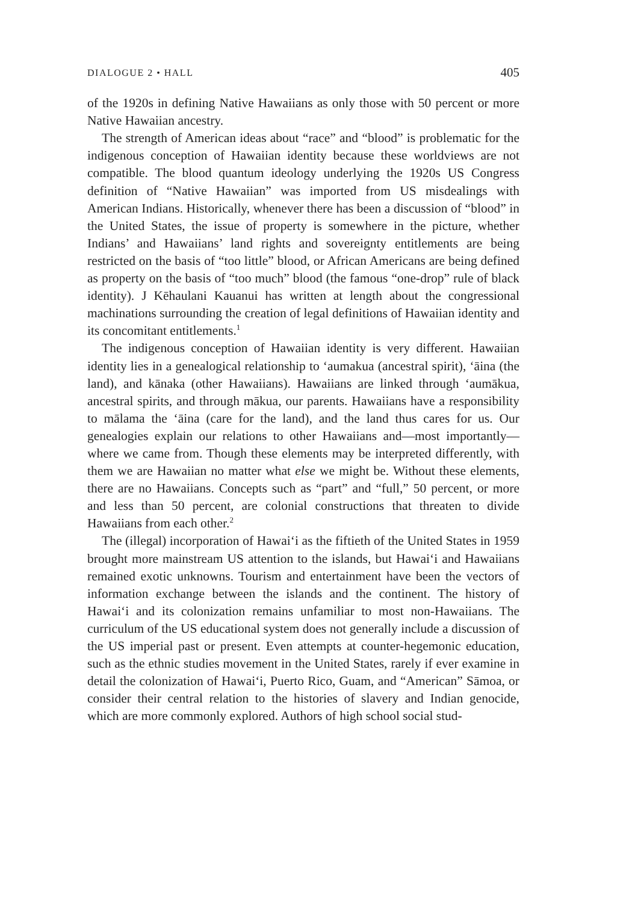DIALOGUE 2 • HALL 405
of the 1920s in defining Native Hawaiians as only those with 50 percent or more Native Hawaiian ancestry.
The strength of American ideas about “race” and “blood” is problematic for the indigenous conception of Hawaiian identity because these worldviews are not compatible. The blood quantum ideology underlying the 1920s US Congress definition of “Native Hawaiian” was imported from US misdealings with American Indians. Historically, whenever there has been a discussion of “blood” in the United States, the issue of property is somewhere in the picture, whether Indians’ and Hawaiians’ land rights and sovereignty entitlements are being restricted on the basis of “too little” blood, or African Americans are being defined as property on the basis of “too much” blood (the famous “one-drop” rule of black identity). J Kēhaulani Kauanui has written at length about the congressional machinations surrounding the creation of legal definitions of Hawaiian identity and its concomitant entitlements.<sup>1</sup>
The indigenous conception of Hawaiian identity is very different. Hawaiian identity lies in a genealogical relationship to ‘aumakua (ancestral spirit), ‘āina (the land), and kānaka (other Hawaiians). Hawaiians are linked through ‘aumākua, ancestral spirits, and through mākua, our parents. Hawaiians have a responsibility to mālama the ‘āina (care for the land), and the land thus cares for us. Our genealogies explain our relations to other Hawaiians and—most importantly—where we came from. Though these elements may be interpreted differently, with them we are Hawaiian no matter what else we might be. Without these elements, there are no Hawaiians. Concepts such as “part” and “full,” 50 percent, or more and less than 50 percent, are colonial constructions that threaten to divide Hawaiians from each other.<sup>2</sup>
The (illegal) incorporation of Hawai‘i as the fiftieth of the United States in 1959 brought more mainstream US attention to the islands, but Hawai‘i and Hawaiians remained exotic unknowns. Tourism and entertainment have been the vectors of information exchange between the islands and the continent. The history of Hawai‘i and its colonization remains unfamiliar to most non-Hawaiians. The curriculum of the US educational system does not generally include a discussion of the US imperial past or present. Even attempts at counter-hegemonic education, such as the ethnic studies movement in the United States, rarely if ever examine in detail the colonization of Hawai‘i, Puerto Rico, Guam, and “American” Sāmoa, or consider their central relation to the histories of slavery and Indian genocide, which are more commonly explored. Authors of high school social stud-